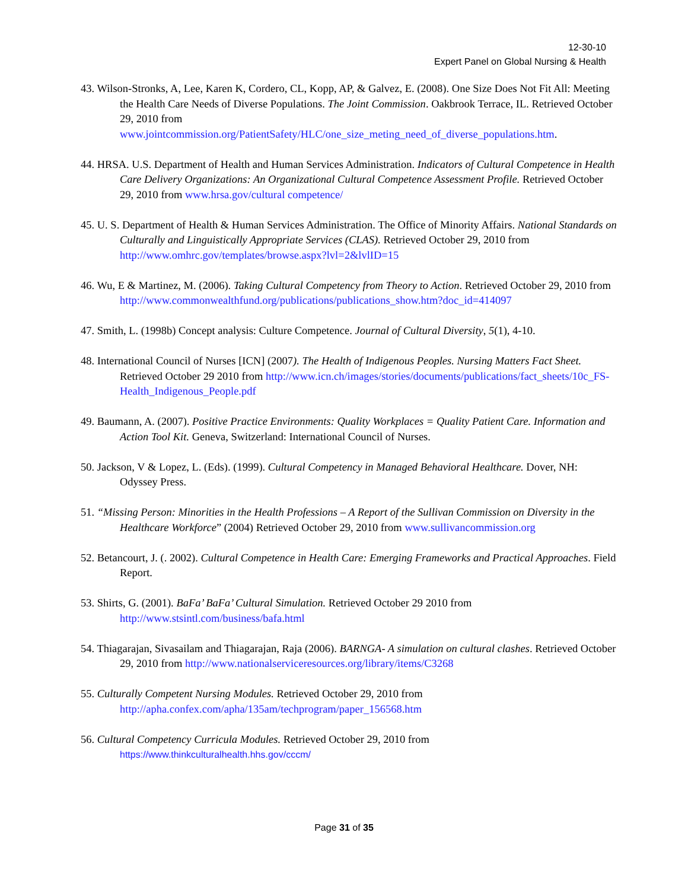12-30-10
Expert Panel on Global Nursing & Health
43. Wilson-Stronks, A, Lee, Karen K, Cordero, CL, Kopp, AP, & Galvez, E. (2008). One Size Does Not Fit All: Meeting the Health Care Needs of Diverse Populations. The Joint Commission. Oakbrook Terrace, IL. Retrieved October 29, 2010 from www.jointcommission.org/PatientSafety/HLC/one_size_meting_need_of_diverse_populations.htm.
44. HRSA. U.S. Department of Health and Human Services Administration. Indicators of Cultural Competence in Health Care Delivery Organizations: An Organizational Cultural Competence Assessment Profile. Retrieved October 29, 2010 from www.hrsa.gov/cultural competence/
45. U. S. Department of Health & Human Services Administration. The Office of Minority Affairs. National Standards on Culturally and Linguistically Appropriate Services (CLAS). Retrieved October 29, 2010 from http://www.omhrc.gov/templates/browse.aspx?lvl=2&lvlID=15
46. Wu, E & Martinez, M. (2006). Taking Cultural Competency from Theory to Action. Retrieved October 29, 2010 from http://www.commonwealthfund.org/publications/publications_show.htm?doc_id=414097
47. Smith, L. (1998b) Concept analysis: Culture Competence. Journal of Cultural Diversity, 5(1), 4-10.
48. International Council of Nurses [ICN] (2007). The Health of Indigenous Peoples. Nursing Matters Fact Sheet. Retrieved October 29 2010 from http://www.icn.ch/images/stories/documents/publications/fact_sheets/10c_FS-Health_Indigenous_People.pdf
49. Baumann, A. (2007). Positive Practice Environments: Quality Workplaces = Quality Patient Care. Information and Action Tool Kit. Geneva, Switzerland: International Council of Nurses.
50. Jackson, V & Lopez, L. (Eds). (1999). Cultural Competency in Managed Behavioral Healthcare. Dover, NH: Odyssey Press.
51. “Missing Person: Minorities in the Health Professions – A Report of the Sullivan Commission on Diversity in the Healthcare Workforce” (2004) Retrieved October 29, 2010 from www.sullivancommission.org
52. Betancourt, J. (. 2002). Cultural Competence in Health Care: Emerging Frameworks and Practical Approaches. Field Report.
53. Shirts, G. (2001). BaFa’ BaFa’ Cultural Simulation. Retrieved October 29 2010 from http://www.stsintl.com/business/bafa.html
54. Thiagarajan, Sivasailam and Thiagarajan, Raja (2006). BARNGA- A simulation on cultural clashes. Retrieved October 29, 2010 from http://www.nationalserviceresources.org/library/items/C3268
55. Culturally Competent Nursing Modules. Retrieved October 29, 2010 from http://apha.confex.com/apha/135am/techprogram/paper_156568.htm
56. Cultural Competency Curricula Modules. Retrieved October 29, 2010 from https://www.thinkculturalhealth.hhs.gov/cccm/
Page 31 of 35